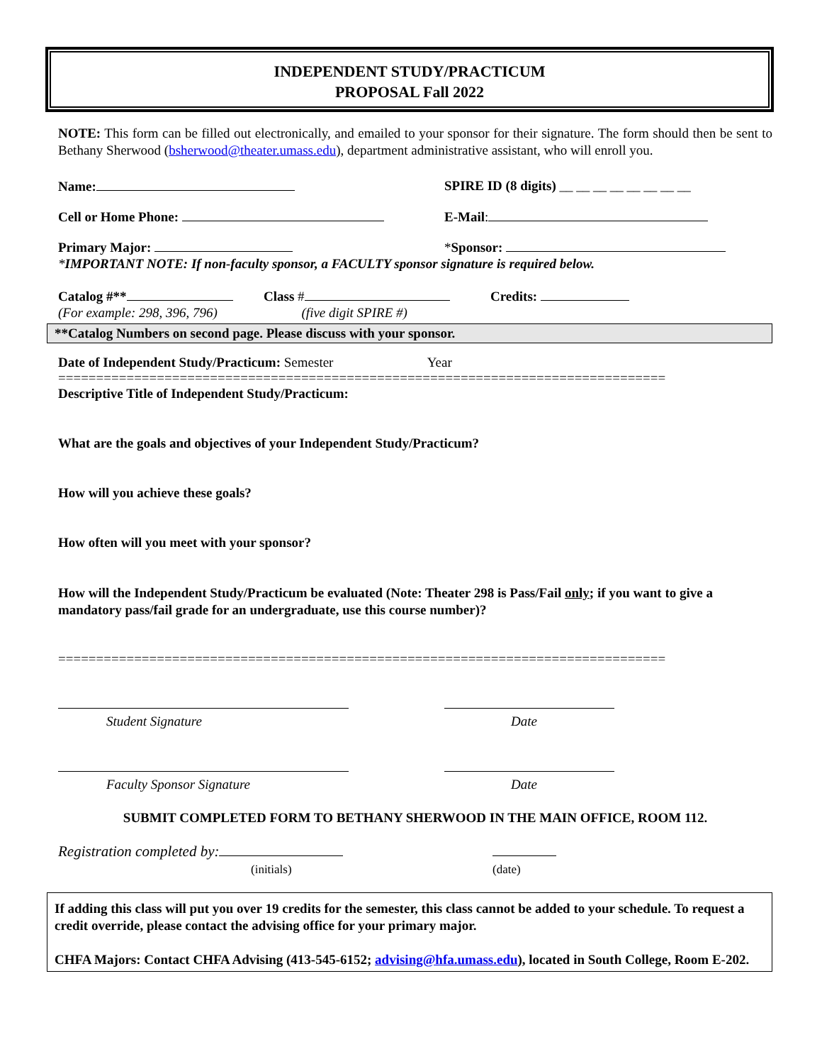INDEPENDENT STUDY/PRACTICUM
PROPOSAL Fall 2022
NOTE: This form can be filled out electronically, and emailed to your sponsor for their signature. The form should then be sent to Bethany Sherwood (bsherwood@theater.umass.edu), department administrative assistant, who will enroll you.
Name: SPIRE ID (8 digits) __ __ __ __ __ __ __ __
Cell or Home Phone: E-Mail:
Primary Major: *Sponsor:
*IMPORTANT NOTE: If non-faculty sponsor, a FACULTY sponsor signature is required below.
Catalog #** Class # Credits:
(For example: 298, 396, 796) (five digit SPIRE #)
**Catalog Numbers on second page. Please discuss with your sponsor.
Date of Independent Study/Practicum: Semester Year
================================================================================
Descriptive Title of Independent Study/Practicum:
What are the goals and objectives of your Independent Study/Practicum?
How will you achieve these goals?
How often will you meet with your sponsor?
How will the Independent Study/Practicum be evaluated (Note: Theater 298 is Pass/Fail only; if you want to give a mandatory pass/fail grade for an undergraduate, use this course number)?
================================================================================
Student Signature
Date
Faculty Sponsor Signature
Date
SUBMIT COMPLETED FORM TO BETHANY SHERWOOD IN THE MAIN OFFICE, ROOM 112.
Registration completed by:
(initials)
(date)
If adding this class will put you over 19 credits for the semester, this class cannot be added to your schedule. To request a credit override, please contact the advising office for your primary major.
CHFA Majors: Contact CHFA Advising (413-545-6152; advising@hfa.umass.edu), located in South College, Room E-202.